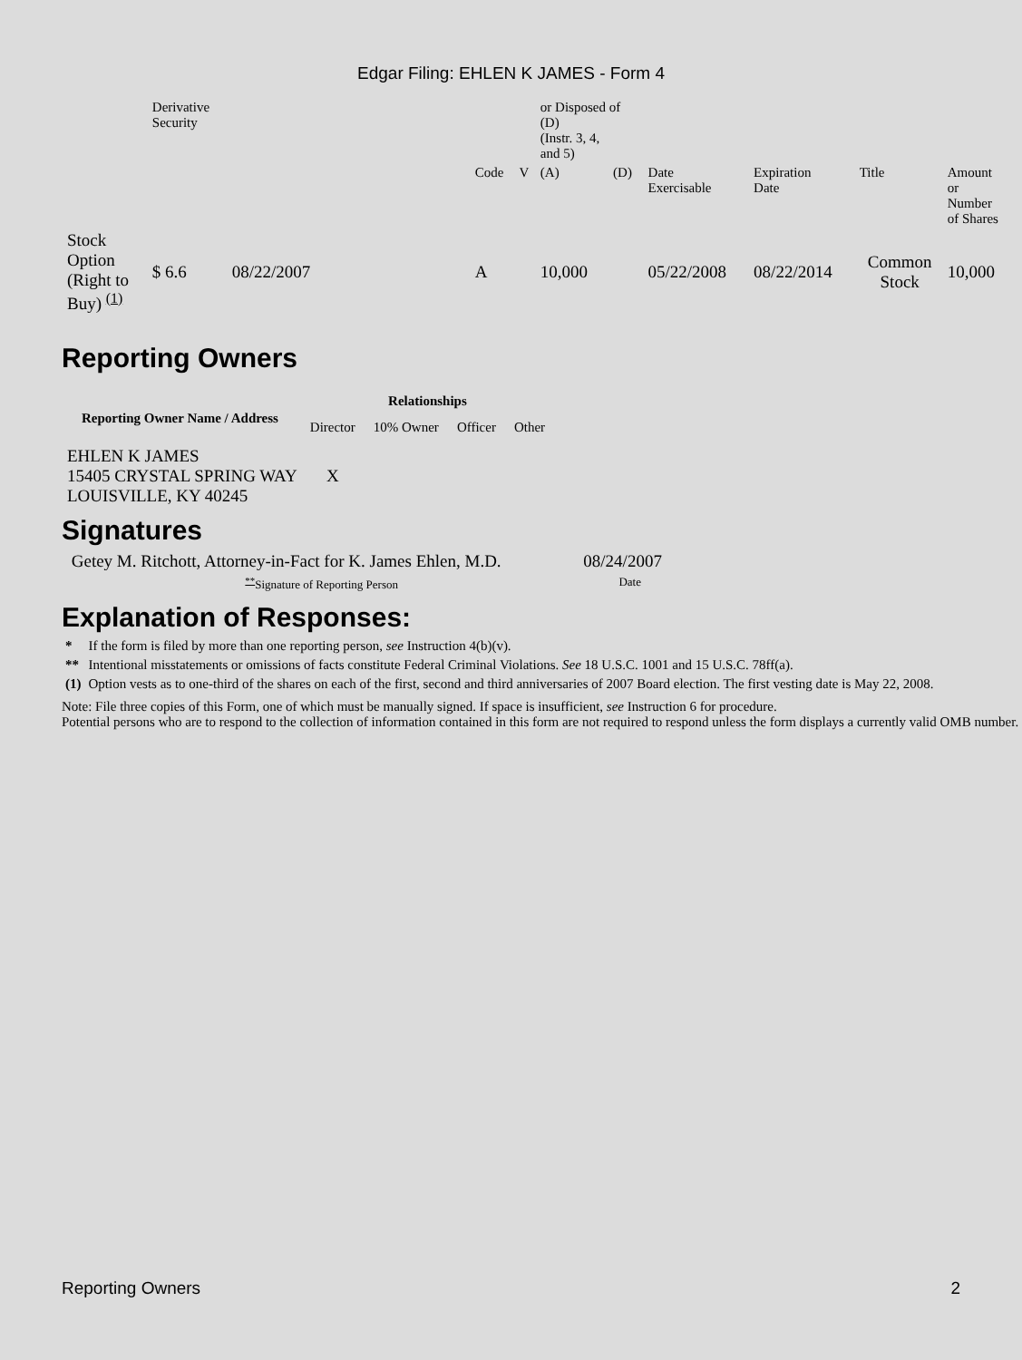Edgar Filing: EHLEN K JAMES - Form 4
| | Derivative Security | | | | or Disposed of (D) (Instr. 3, 4, and 5) | | | | | |
| | | | Code | V | (A) | (D) | Date Exercisable | Expiration Date | Title | Amount or Number of Shares |
| Stock Option (Right to Buy) <sup>(1)</sup> | $ 6.6 | 08/22/2007 | A | | 10,000 | | 05/22/2008 | 08/22/2014 | Common Stock | 10,000 |
Reporting Owners
| Reporting Owner Name / Address | Relationships | | | |
| --- | --- | --- | --- | --- |
| | Director | 10% Owner | Officer | Other |
| EHLEN K JAMES 15405 CRYSTAL SPRING WAY LOUISVILLE, KY 40245 | X | | | |
Signatures
| Getey M. Ritchott, Attorney-in-Fact for K. James Ehlen, M.D. | 08/24/2007 |
| <sup>**</sup> Signature of Reporting Person | Date |
Explanation of Responses:
| * | If the form is filed by more than one reporting person, see Instruction 4(b)(v). |
| ** | Intentional misstatements or omissions of facts constitute Federal Criminal Violations. See 18 U.S.C. 1001 and 15 U.S.C. 78ff(a). |
| (1) | Option vests as to one-third of the shares on each of the first, second and third anniversaries of 2007 Board election. The first vesting date is May 22, 2008. |
Note: File three copies of this Form, one of which must be manually signed. If space is insufficient, see Instruction 6 for procedure.
Potential persons who are to respond to the collection of information contained in this form are not required to respond unless the form displays a currently valid OMB number.
Reporting Owners 2